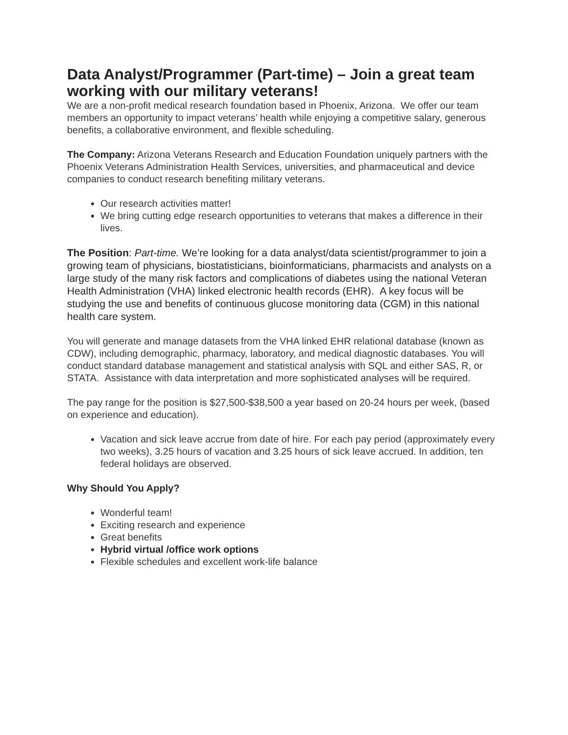Data Analyst/Programmer (Part-time) – Join a great team working with our military veterans!
We are a non-profit medical research foundation based in Phoenix, Arizona. We offer our team members an opportunity to impact veterans’ health while enjoying a competitive salary, generous benefits, a collaborative environment, and flexible scheduling.
The Company: Arizona Veterans Research and Education Foundation uniquely partners with the Phoenix Veterans Administration Health Services, universities, and pharmaceutical and device companies to conduct research benefiting military veterans.
Our research activities matter!
We bring cutting edge research opportunities to veterans that makes a difference in their lives.
The Position: Part-time. We’re looking for a data analyst/data scientist/programmer to join a growing team of physicians, biostatisticians, bioinformaticians, pharmacists and analysts on a large study of the many risk factors and complications of diabetes using the national Veteran Health Administration (VHA) linked electronic health records (EHR). A key focus will be studying the use and benefits of continuous glucose monitoring data (CGM) in this national health care system.
You will generate and manage datasets from the VHA linked EHR relational database (known as CDW), including demographic, pharmacy, laboratory, and medical diagnostic databases. You will conduct standard database management and statistical analysis with SQL and either SAS, R, or STATA. Assistance with data interpretation and more sophisticated analyses will be required.
The pay range for the position is $27,500-$38,500 a year based on 20-24 hours per week, (based on experience and education).
Vacation and sick leave accrue from date of hire. For each pay period (approximately every two weeks), 3.25 hours of vacation and 3.25 hours of sick leave accrued. In addition, ten federal holidays are observed.
Why Should You Apply?
Wonderful team!
Exciting research and experience
Great benefits
Hybrid virtual /office work options
Flexible schedules and excellent work-life balance